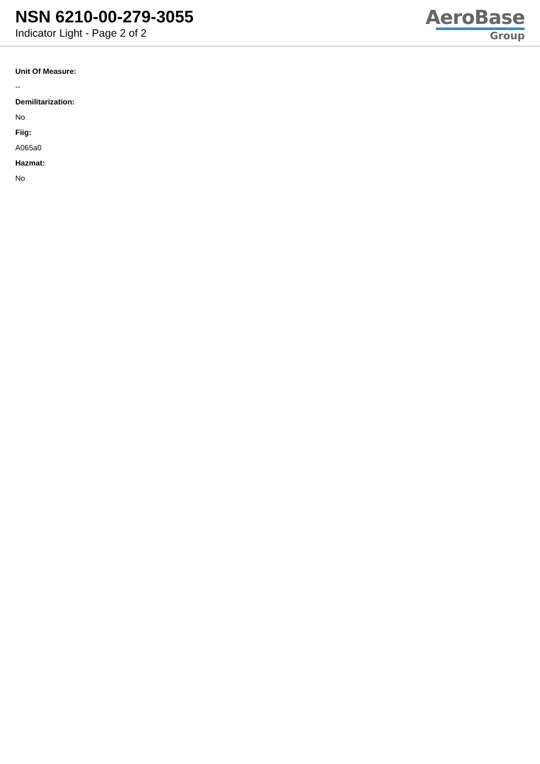NSN 6210-00-279-3055
Indicator Light - Page 2 of 2
AeroBase
Group
Unit Of Measure:
--
Demilitarization:
No
Fiig:
A065a0
Hazmat:
No